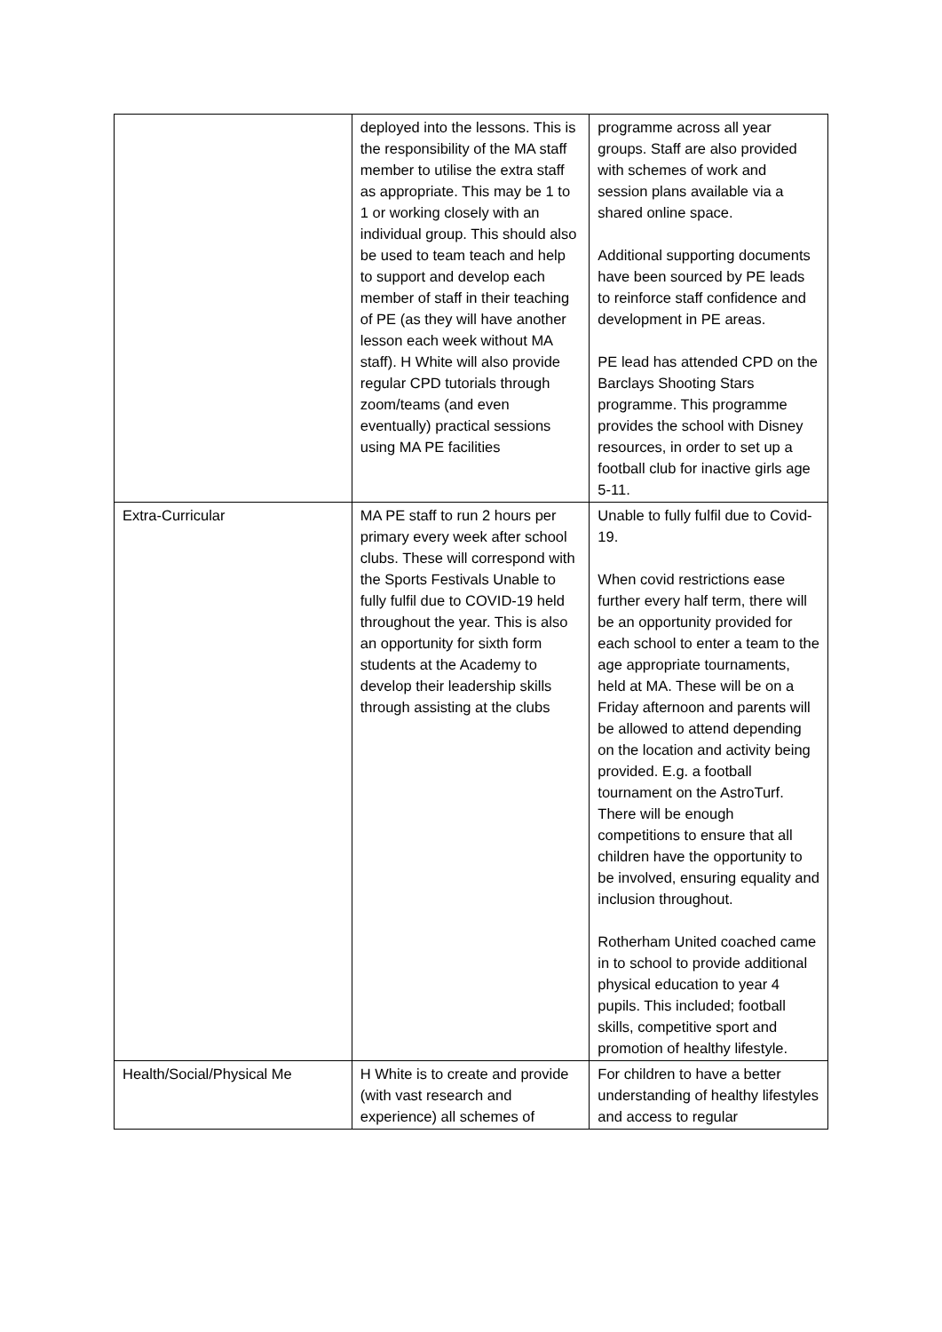| | deployed into the lessons. This is the responsibility of the MA staff member to utilise the extra staff as appropriate. This may be 1 to 1 or working closely with an individual group. This should also be used to team teach and help to support and develop each member of staff in their teaching of PE (as they will have another lesson each week without MA staff). H White will also provide regular CPD tutorials through zoom/teams (and even eventually) practical sessions using MA PE facilities | programme across all year groups. Staff are also provided with schemes of work and session plans available via a shared online space. Additional supporting documents have been sourced by PE leads to reinforce staff confidence and development in PE areas. PE lead has attended CPD on the Barclays Shooting Stars programme. This programme provides the school with Disney resources, in order to set up a football club for inactive girls age 5-11. |
| Extra-Curricular | MA PE staff to run 2 hours per primary every week after school clubs. These will correspond with the Sports Festivals Unable to fully fulfil due to COVID-19 held throughout the year. This is also an opportunity for sixth form students at the Academy to develop their leadership skills through assisting at the clubs | Unable to fully fulfil due to Covid-19. When covid restrictions ease further every half term, there will be an opportunity provided for each school to enter a team to the age appropriate tournaments, held at MA. These will be on a Friday afternoon and parents will be allowed to attend depending on the location and activity being provided. E.g. a football tournament on the AstroTurf. There will be enough competitions to ensure that all children have the opportunity to be involved, ensuring equality and inclusion throughout. Rotherham United coached came in to school to provide additional physical education to year 4 pupils. This included; football skills, competitive sport and promotion of healthy lifestyle. |
| Health/Social/Physical Me | H White is to create and provide (with vast research and experience) all schemes of | For children to have a better understanding of healthy lifestyles and access to regular |